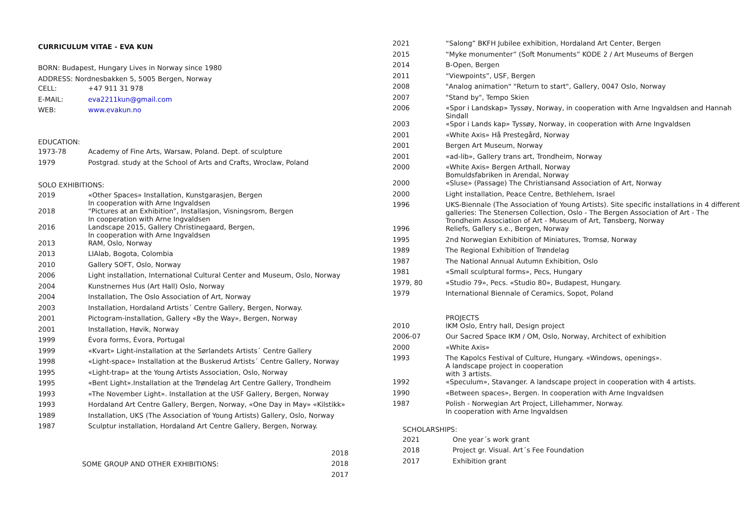CURRICULUM VITAE - EVA KUN
BORN: Budapest, Hungary Lives in Norway since 1980
ADDRESS: Nordnesbakken 5, 5005 Bergen, Norway
| CELL: | +47 911 31 978 |
| E-MAIL: | eva2211kun@gmail.com |
| WEB: | www.evakun.no |
EDUCATION:
| 1973-78 | Academy of Fine Arts, Warsaw, Poland. Dept. of sculpture |
| 1979 | Postgrad. study at the School of Arts and Crafts, Wroclaw, Poland |
SOLO EXHIBITIONS:
| 2019 | «Other Spaces» Installation, Kunstgarasjen, Bergen In cooperation with Arne Ingvaldsen |
| 2018 | “Pictures at an Exhibition”, Installasjon, Visningsrom, Bergen In cooperation with Arne Ingvaldsen |
| 2016 | Landscape 2015, Gallery Christinegaard, Bergen, In cooperation with Arne Ingvaldsen |
| 2013 | RAM, Oslo, Norway |
| 2013 | LIAlab, Bogota, Colombia |
| 2010 | Gallery SOFT, Oslo, Norway |
| 2006 | Light installation, International Cultural Center and Museum, Oslo, Norway |
| 2004 | Kunstnernes Hus (Art Hall) Oslo, Norway |
| 2004 | Installation, The Oslo Association of Art, Norway |
| 2003 | Installation, Hordaland Artists´ Centre Gallery, Bergen, Norway. |
| 2001 | Pictogram-installation, Gallery «By the Way», Bergen, Norway |
| 2001 | Installation, Høvik, Norway |
| 1999 | Évora forms, Évora, Portugal |
| 1999 | «Kvart» Light-installation at the Sørlandets Artists´ Centre Gallery |
| 1998 | «Light-space» Installation at the Buskerud Artists´ Centre Gallery, Norway |
| 1995 | «Light-trap» at the Young Artists Association, Oslo, Norway |
| 1995 | «Bent Light».Installation at the Trøndelag Art Centre Gallery, Trondheim |
| 1993 | «The November Light». Installation at the USF Gallery, Bergen, Norway |
| 1993 | Hordaland Art Centre Gallery, Bergen, Norway, «One Day in May» «Kilstikk» |
| 1989 | Installation, UKS (The Association of Young Artists) Gallery, Oslo, Norway |
| 1987 | Sculptur installation, Hordaland Art Centre Gallery, Bergen, Norway. |
SOME GROUP AND OTHER EXHIBITIONS:
2018
2018
2017
| 2021 | “Salong” BKFH Jubilee exhibition, Hordaland Art Center, Bergen |
| 2015 | “Myke monumenter” (Soft Monuments” KODE 2 / Art Museums of Bergen |
| 2014 | B-Open, Bergen |
| 2011 | “Viewpoints”, USF, Bergen |
| 2008 | "Analog animation" "Return to start", Gallery, 0047 Oslo, Norway |
| 2007 | "Stand by", Tempo Skien |
| 2006 | «Spor i Landskap» Tyssøy, Norway, in cooperation with Arne Ingvaldsen and Hannah Sindall |
| 2003 | «Spor i Lands kap» Tyssøy, Norway, in cooperation with Arne Ingvaldsen |
| 2001 | «White Axis» Hå Prestegård, Norway |
| 2001 | Bergen Art Museum, Norway |
| 2001 | «ad-lib», Gallery trans art, Trondheim, Norway |
| 2000 | «White Axis» Bergen Arthall, Norway Bomuldsfabriken in Arendal, Norway |
| 2000 | «Sluse» (Passage) The Christiansand Association of Art, Norway |
| 2000 | Light installation, Peace Centre, Bethlehem, Israel |
| 1996 | UKS-Biennale (The Association of Young Artists). Site specific installations in 4 different galleries: The Stenersen Collection, Oslo - The Bergen Association of Art - The Trondheim Association of Art - Museum of Art, Tønsberg, Norway |
| 1996 | Reliefs, Gallery s.e., Bergen, Norway |
| 1995 | 2nd Norwegian Exhibition of Miniatures, Tromsø, Norway |
| 1989 | The Regional Exhibition of Trøndelag |
| 1987 | The National Annual Autumn Exhibition, Oslo |
| 1981 | «Small sculptural forms», Pecs, Hungary |
| 1979, 80 | «Studio 79», Pecs. «Studio 80», Budapest, Hungary. |
| 1979 | International Biennale of Ceramics, Sopot, Poland |
| | PROJECTS |
| 2010 | IKM Oslo, Entry hall, Design project |
| 2006-07 | Our Sacred Space IKM / OM, Oslo, Norway, Architect of exhibition |
| 2000 | «White Axis» |
| 1993 | The Kapolcs Festival of Culture, Hungary. «Windows, openings». A landscape project in cooperation with 3 artists. |
| 1992 | «Speculum», Stavanger. A landscape project in cooperation with 4 artists. |
| 1990 | «Between spaces», Bergen. In cooperation with Arne Ingvaldsen |
| 1987 | Polish - Norwegian Art Project, Lillehammer, Norway. In cooperation with Arne Ingvaldsen |
SCHOLARSHIPS:
| 2021 | One year´s work grant |
| 2018 | Project gr. Visual. Art´s Fee Foundation |
| 2017 | Exhibition grant |